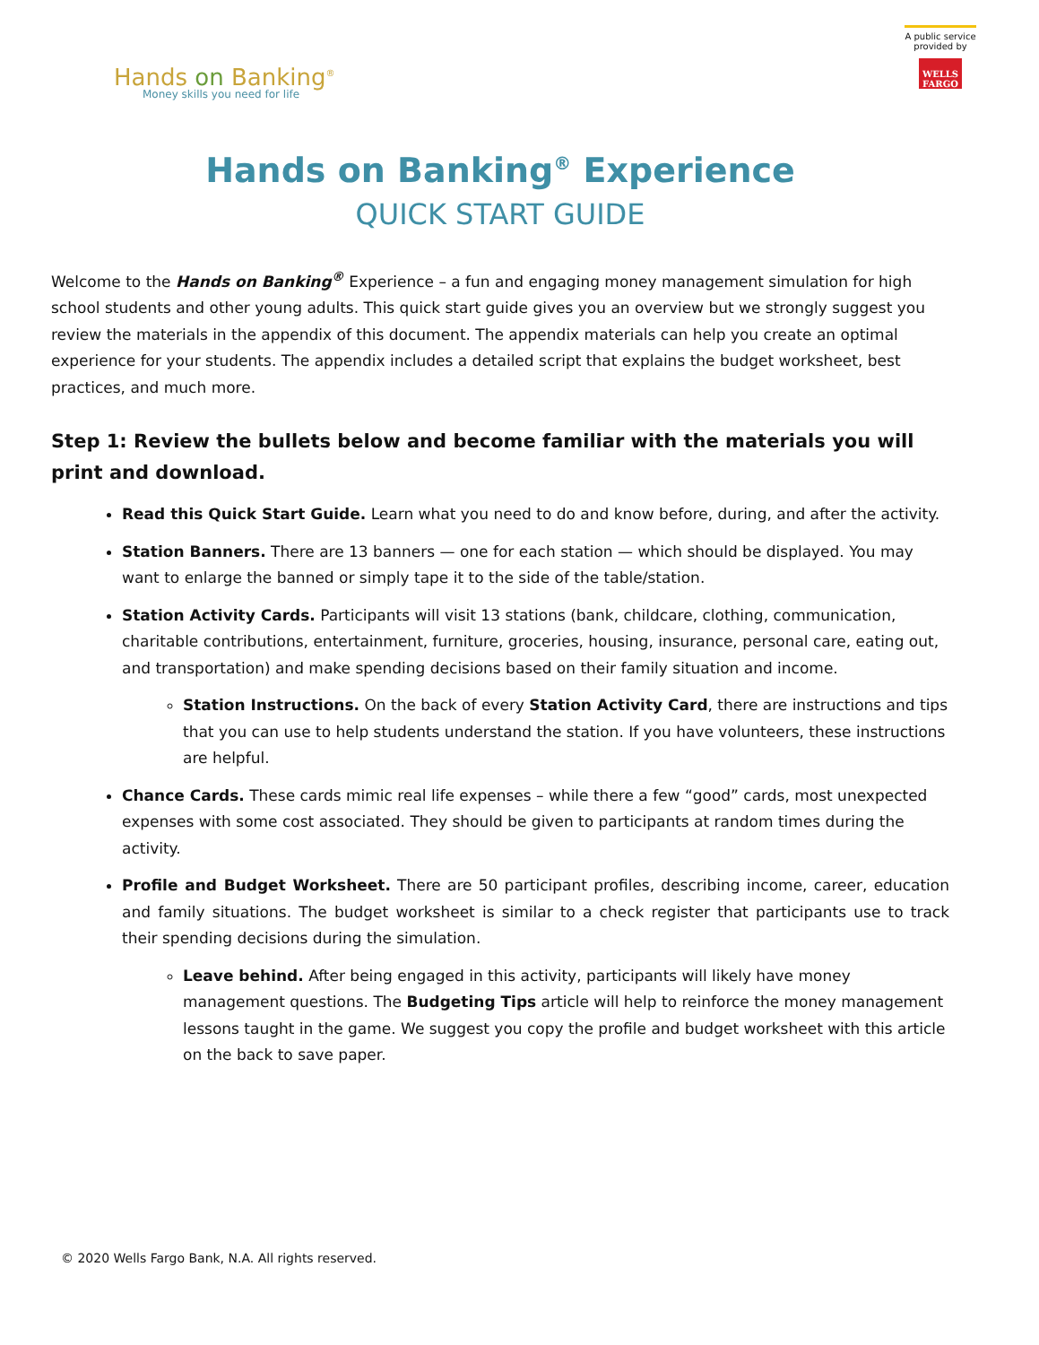Hands on Banking<sup>®</sup>
Money skills you need for life
A public service provided by
WELLS FARGO
Hands on Banking<sup>®</sup> Experience
QUICK START GUIDE
Welcome to the Hands on Banking<sup>®</sup> Experience – a fun and engaging money management simulation for high school students and other young adults. This quick start guide gives you an overview but we strongly suggest you review the materials in the appendix of this document. The appendix materials can help you create an optimal experience for your students. The appendix includes a detailed script that explains the budget worksheet, best practices, and much more.
Step 1: Review the bullets below and become familiar with the materials you will print and download.
Read this Quick Start Guide. Learn what you need to do and know before, during, and after the activity.
Station Banners. There are 13 banners — one for each station — which should be displayed. You may want to enlarge the banned or simply tape it to the side of the table/station.
Station Activity Cards. Participants will visit 13 stations (bank, childcare, clothing, communication, charitable contributions, entertainment, furniture, groceries, housing, insurance, personal care, eating out, and transportation) and make spending decisions based on their family situation and income.
Station Instructions. On the back of every Station Activity Card, there are instructions and tips that you can use to help students understand the station. If you have volunteers, these instructions are helpful.
Chance Cards. These cards mimic real life expenses – while there a few “good” cards, most unexpected expenses with some cost associated. They should be given to participants at random times during the activity.
Profile and Budget Worksheet. There are 50 participant profiles, describing income, career, education and family situations. The budget worksheet is similar to a check register that participants use to track their spending decisions during the simulation.
Leave behind. After being engaged in this activity, participants will likely have money management questions. The Budgeting Tips article will help to reinforce the money management lessons taught in the game. We suggest you copy the profile and budget worksheet with this article on the back to save paper.
© 2020 Wells Fargo Bank, N.A. All rights reserved.